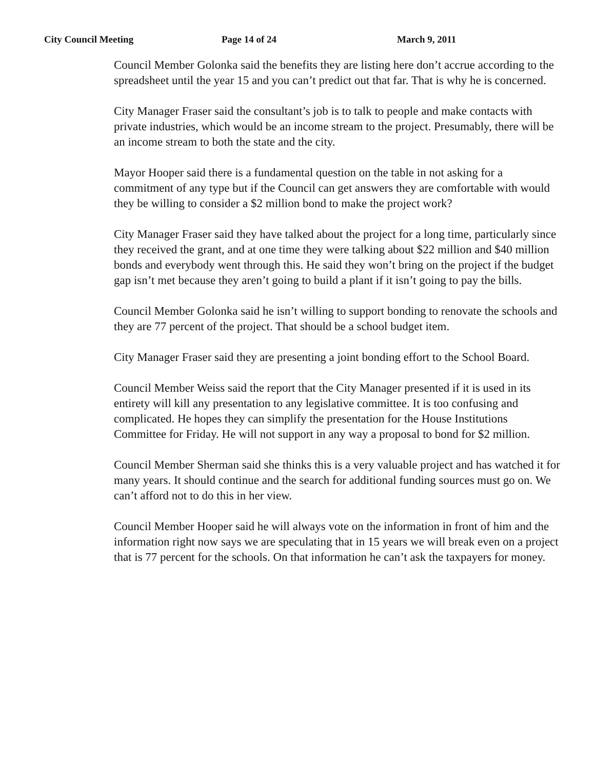City Council Meeting Page 14 of 24 March 9, 2011
Council Member Golonka said the benefits they are listing here don’t accrue according to the spreadsheet until the year 15 and you can’t predict out that far. That is why he is concerned.
City Manager Fraser said the consultant’s job is to talk to people and make contacts with private industries, which would be an income stream to the project. Presumably, there will be an income stream to both the state and the city.
Mayor Hooper said there is a fundamental question on the table in not asking for a commitment of any type but if the Council can get answers they are comfortable with would they be willing to consider a $2 million bond to make the project work?
City Manager Fraser said they have talked about the project for a long time, particularly since they received the grant, and at one time they were talking about $22 million and $40 million bonds and everybody went through this. He said they won’t bring on the project if the budget gap isn’t met because they aren’t going to build a plant if it isn’t going to pay the bills.
Council Member Golonka said he isn’t willing to support bonding to renovate the schools and they are 77 percent of the project. That should be a school budget item.
City Manager Fraser said they are presenting a joint bonding effort to the School Board.
Council Member Weiss said the report that the City Manager presented if it is used in its entirety will kill any presentation to any legislative committee. It is too confusing and complicated. He hopes they can simplify the presentation for the House Institutions Committee for Friday. He will not support in any way a proposal to bond for $2 million.
Council Member Sherman said she thinks this is a very valuable project and has watched it for many years. It should continue and the search for additional funding sources must go on. We can’t afford not to do this in her view.
Council Member Hooper said he will always vote on the information in front of him and the information right now says we are speculating that in 15 years we will break even on a project that is 77 percent for the schools. On that information he can’t ask the taxpayers for money.